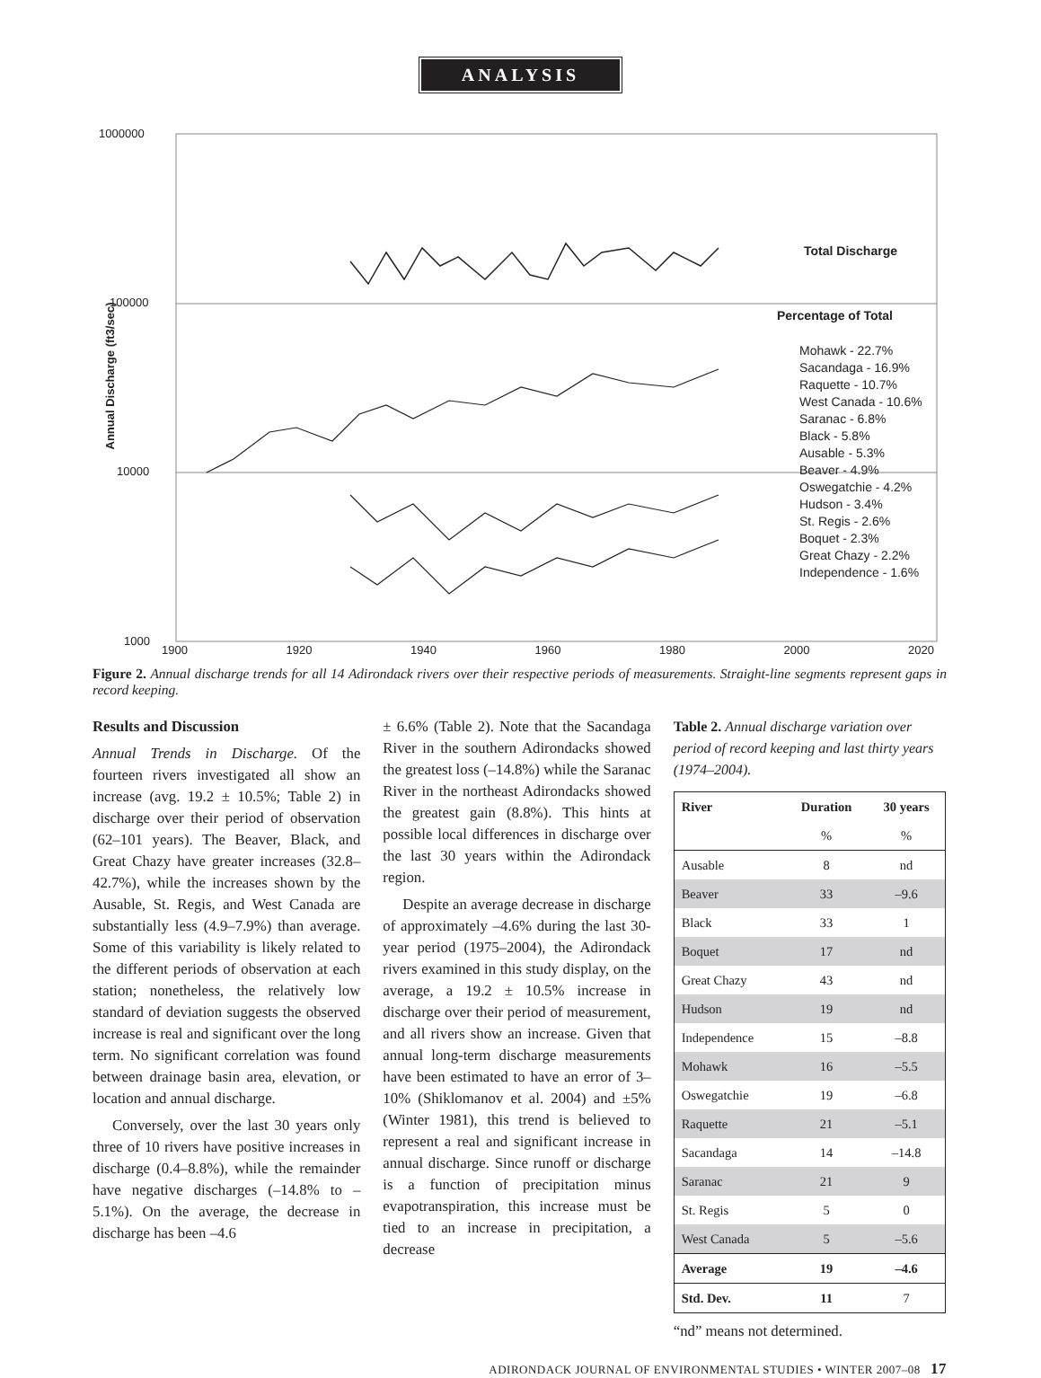ANALYSIS
1000000
100000
10000
1000
Annual Discharge (ft3/sec)
Total Discharge
Percentage of Total
Mohawk - 22.7%
Sacandaga - 16.9%
Raquette - 10.7%
West Canada - 10.6%
Saranac - 6.8%
Black - 5.8%
Ausable - 5.3%
Beaver - 4.9%
Oswegatchie - 4.2%
Hudson - 3.4%
St. Regis - 2.6%
Boquet - 2.3%
Great Chazy - 2.2%
Independence - 1.6%
1900 1920 1940 1960 1980 2000 2020
Figure 2. Annual discharge trends for all 14 Adirondack rivers over their respective periods of measurements. Straight-line segments represent gaps in record keeping.
Results and Discussion
Annual Trends in Discharge. Of the fourteen rivers investigated all show an increase (avg. 19.2 ± 10.5%; Table 2) in discharge over their period of observation (62–101 years). The Beaver, Black, and Great Chazy have greater increases (32.8–42.7%), while the increases shown by the Ausable, St. Regis, and West Canada are substantially less (4.9–7.9%) than average. Some of this variability is likely related to the different periods of observation at each station; nonetheless, the relatively low standard of deviation suggests the observed increase is real and significant over the long term. No significant correlation was found between drainage basin area, elevation, or location and annual discharge.
Conversely, over the last 30 years only three of 10 rivers have positive increases in discharge (0.4–8.8%), while the remainder have negative discharges (–14.8% to –5.1%). On the average, the decrease in discharge has been –4.6
± 6.6% (Table 2). Note that the Sacandaga River in the southern Adirondacks showed the greatest loss (–14.8%) while the Saranac River in the northeast Adirondacks showed the greatest gain (8.8%). This hints at possible local differences in discharge over the last 30 years within the Adirondack region.
Despite an average decrease in discharge of approximately –4.6% during the last 30-year period (1975–2004), the Adirondack rivers examined in this study display, on the average, a 19.2 ± 10.5% increase in discharge over their period of measurement, and all rivers show an increase. Given that annual long-term discharge measurements have been estimated to have an error of 3–10% (Shiklomanov et al. 2004) and ±5% (Winter 1981), this trend is believed to represent a real and significant increase in annual discharge. Since runoff or discharge is a function of precipitation minus evapotranspiration, this increase must be tied to an increase in precipitation, a decrease
Table 2. Annual discharge variation over period of record keeping and last thirty years (1974–2004).
| River | Duration | 30 years |
| --- | --- | --- |
| | % | % |
| Ausable | 8 | nd |
| Beaver | 33 | –9.6 |
| Black | 33 | 1 |
| Boquet | 17 | nd |
| Great Chazy | 43 | nd |
| Hudson | 19 | nd |
| Independence | 15 | –8.8 |
| Mohawk | 16 | –5.5 |
| Oswegatchie | 19 | –6.8 |
| Raquette | 21 | –5.1 |
| Sacandaga | 14 | –14.8 |
| Saranac | 21 | 9 |
| St. Regis | 5 | 0 |
| West Canada | 5 | –5.6 |
| Average | 19 | –4.6 |
| Std. Dev. | 11 | 7 |
“nd” means not determined.
ADIRONDACK JOURNAL OF ENVIRONMENTAL STUDIES • WINTER 2007–08 17